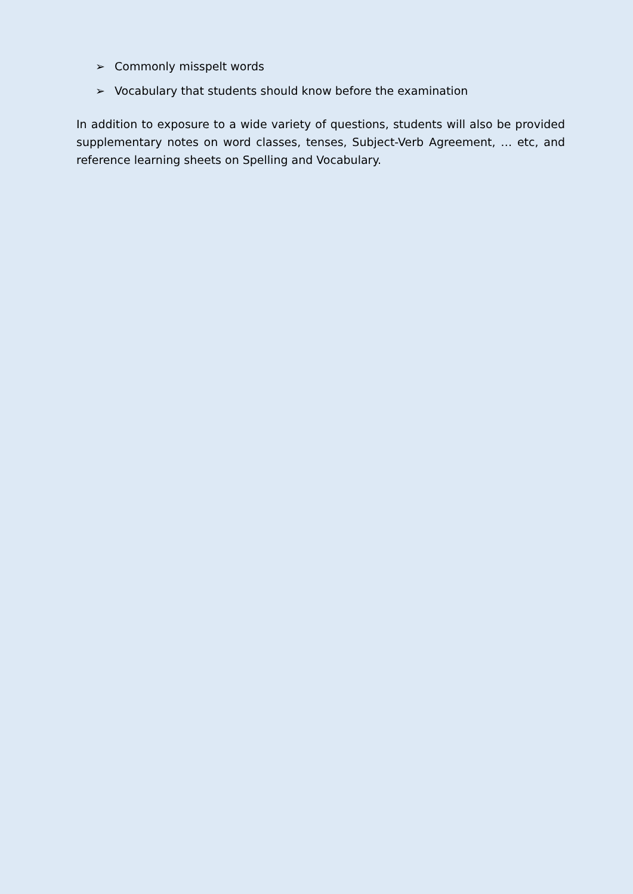➢ Commonly misspelt words
➢ Vocabulary that students should know before the examination
In addition to exposure to a wide variety of questions, students will also be provided supplementary notes on word classes, tenses, Subject-Verb Agreement, … etc, and reference learning sheets on Spelling and Vocabulary.